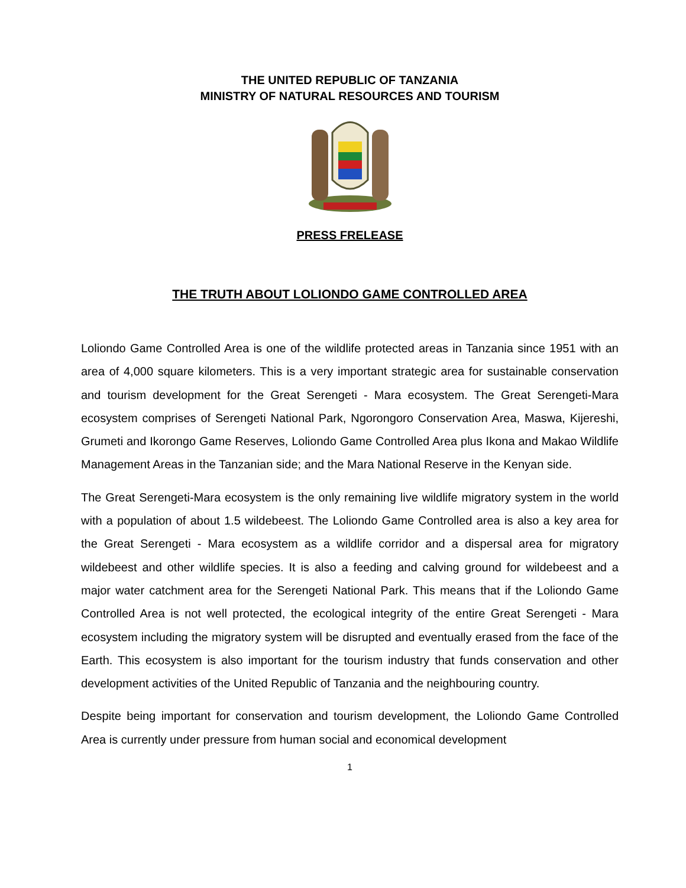THE UNITED REPUBLIC OF TANZANIA
MINISTRY OF NATURAL RESOURCES AND TOURISM
PRESS FRELEASE
THE TRUTH ABOUT LOLIONDO GAME CONTROLLED AREA
Loliondo Game Controlled Area is one of the wildlife protected areas in Tanzania since 1951 with an area of 4,000 square kilometers. This is a very important strategic area for sustainable conservation and tourism development for the Great Serengeti - Mara ecosystem. The Great Serengeti-Mara ecosystem comprises of Serengeti National Park, Ngorongoro Conservation Area, Maswa, Kijereshi, Grumeti and Ikorongo Game Reserves, Loliondo Game Controlled Area plus Ikona and Makao Wildlife Management Areas in the Tanzanian side; and the Mara National Reserve in the Kenyan side.
The Great Serengeti-Mara ecosystem is the only remaining live wildlife migratory system in the world with a population of about 1.5 wildebeest. The Loliondo Game Controlled area is also a key area for the Great Serengeti - Mara ecosystem as a wildlife corridor and a dispersal area for migratory wildebeest and other wildlife species. It is also a feeding and calving ground for wildebeest and a major water catchment area for the Serengeti National Park. This means that if the Loliondo Game Controlled Area is not well protected, the ecological integrity of the entire Great Serengeti - Mara ecosystem including the migratory system will be disrupted and eventually erased from the face of the Earth. This ecosystem is also important for the tourism industry that funds conservation and other development activities of the United Republic of Tanzania and the neighbouring country.
Despite being important for conservation and tourism development, the Loliondo Game Controlled Area is currently under pressure from human social and economical development
1